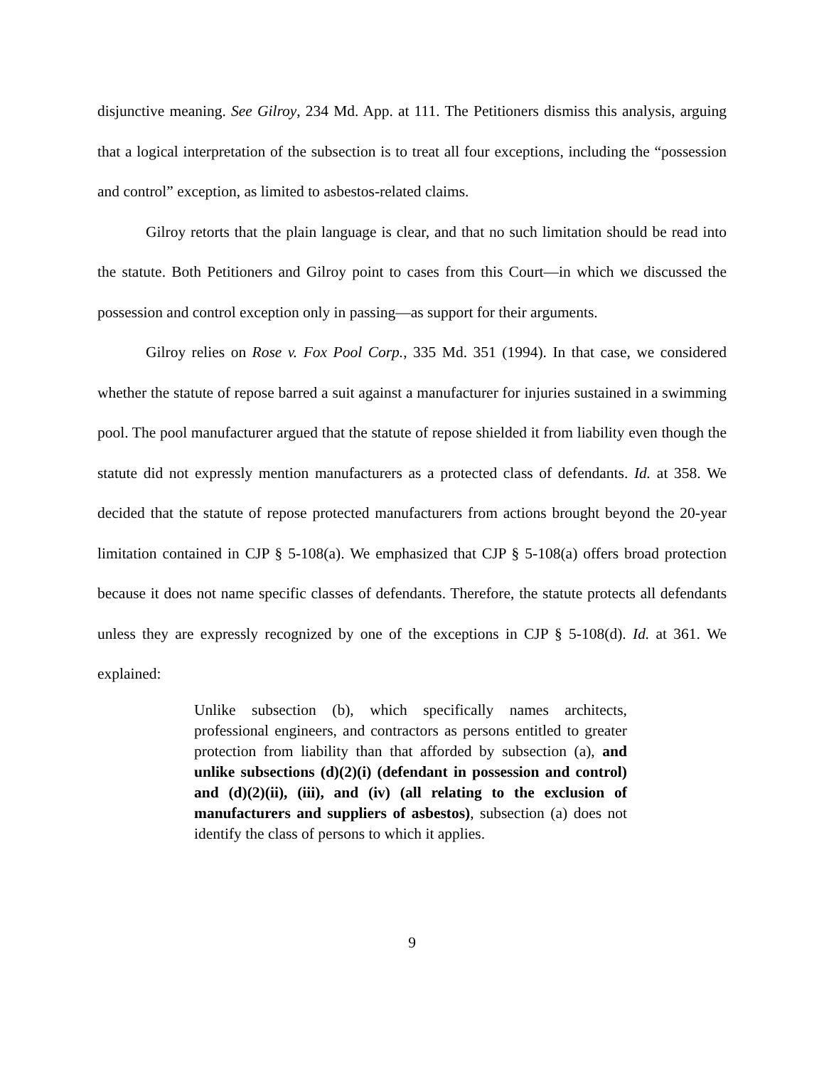disjunctive meaning. See Gilroy, 234 Md. App. at 111. The Petitioners dismiss this analysis, arguing that a logical interpretation of the subsection is to treat all four exceptions, including the “possession and control” exception, as limited to asbestos-related claims.
Gilroy retorts that the plain language is clear, and that no such limitation should be read into the statute. Both Petitioners and Gilroy point to cases from this Court—in which we discussed the possession and control exception only in passing—as support for their arguments.
Gilroy relies on Rose v. Fox Pool Corp., 335 Md. 351 (1994). In that case, we considered whether the statute of repose barred a suit against a manufacturer for injuries sustained in a swimming pool. The pool manufacturer argued that the statute of repose shielded it from liability even though the statute did not expressly mention manufacturers as a protected class of defendants. Id. at 358. We decided that the statute of repose protected manufacturers from actions brought beyond the 20-year limitation contained in CJP § 5-108(a). We emphasized that CJP § 5-108(a) offers broad protection because it does not name specific classes of defendants. Therefore, the statute protects all defendants unless they are expressly recognized by one of the exceptions in CJP § 5-108(d). Id. at 361. We explained:
Unlike subsection (b), which specifically names architects, professional engineers, and contractors as persons entitled to greater protection from liability than that afforded by subsection (a), and unlike subsections (d)(2)(i) (defendant in possession and control) and (d)(2)(ii), (iii), and (iv) (all relating to the exclusion of manufacturers and suppliers of asbestos), subsection (a) does not identify the class of persons to which it applies.
9